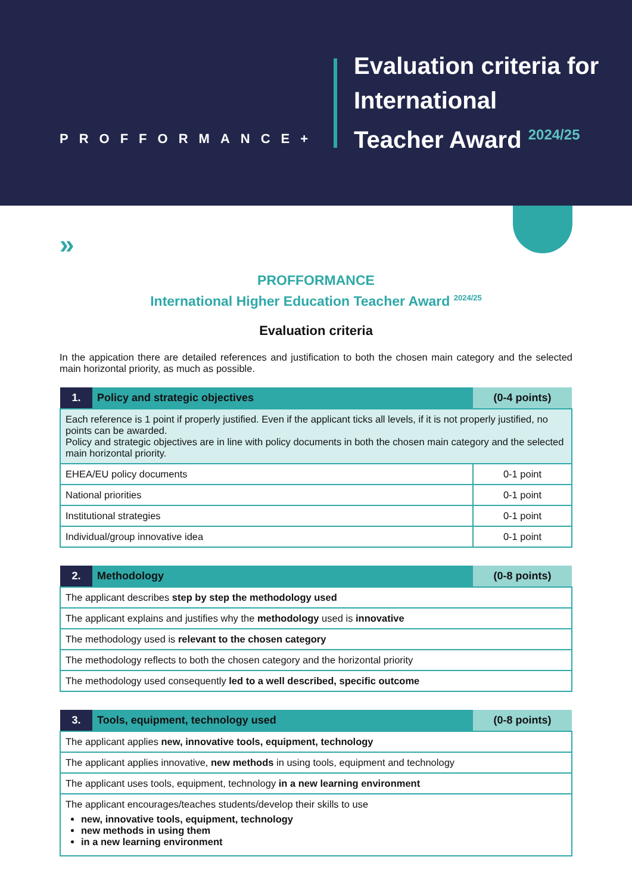PROFFORMANCE+
Evaluation criteria for
International
Teacher Award <sup>2024/25</sup>
»
PROFFORMANCE
International Higher Education Teacher Award <sup>2024/25</sup>
Evaluation criteria
In the appication there are detailed references and justification to both the chosen main category and the selected main horizontal priority, as much as possible.
| 1. | Policy and strategic objectives | (0-4 points) |
| --- | --- | --- |
| Each reference is 1 point if properly justified. Even if the applicant ticks all levels, if it is not properly justified, no points can be awarded. Policy and strategic objectives are in line with policy documents in both the chosen main category and the selected main horizontal priority. | | |
| EHEA/EU policy documents | | 0-1 point |
| National priorities | | 0-1 point |
| Institutional strategies | | 0-1 point |
| Individual/group innovative idea | | 0-1 point |
| 2. | Methodology | (0-8 points) |
| --- | --- | --- |
| The applicant describes step by step the methodology used | | |
| The applicant explains and justifies why the methodology used is innovative | | |
| The methodology used is relevant to the chosen category | | |
| The methodology reflects to both the chosen category and the horizontal priority | | |
| The methodology used consequently led to a well described, specific outcome | | |
| 3. | Tools, equipment, technology used | (0-8 points) |
| --- | --- | --- |
| The applicant applies new, innovative tools, equipment, technology | | |
| The applicant applies innovative, new methods in using tools, equipment and technology | | |
| The applicant uses tools, equipment, technology in a new learning environment | | |
| The applicant encourages/teaches students/develop their skills to use new, innovative tools, equipment, technology new methods in using them in a new learning environment | | |